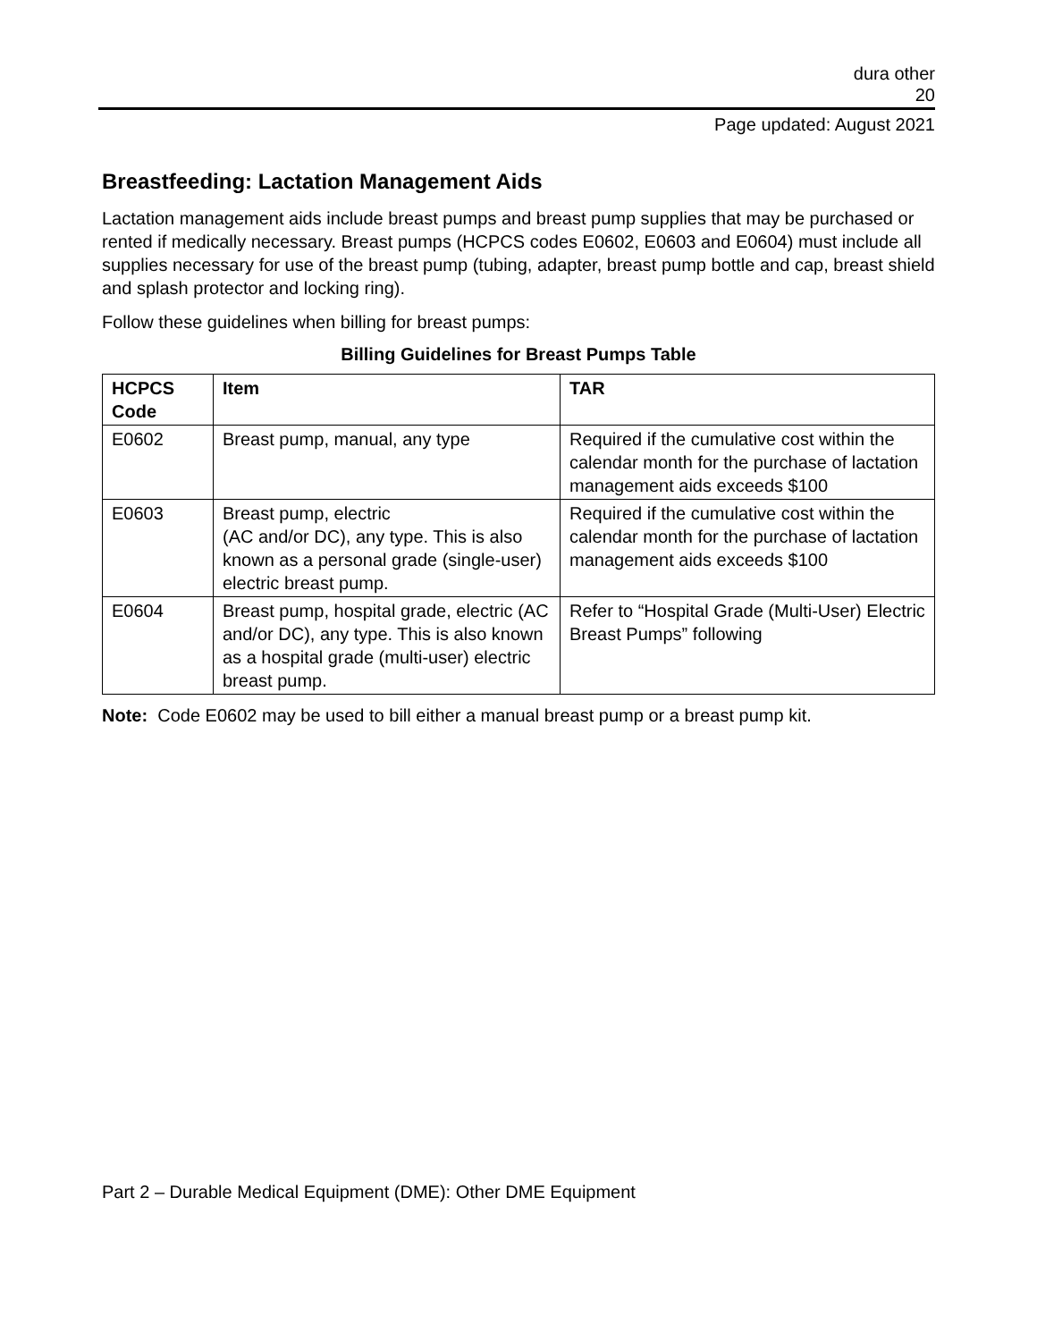dura other
20
Page updated: August 2021
Breastfeeding: Lactation Management Aids
Lactation management aids include breast pumps and breast pump supplies that may be purchased or rented if medically necessary. Breast pumps (HCPCS codes E0602, E0603 and E0604) must include all supplies necessary for use of the breast pump (tubing, adapter, breast pump bottle and cap, breast shield and splash protector and locking ring).
Follow these guidelines when billing for breast pumps:
Billing Guidelines for Breast Pumps Table
| HCPCS Code | Item | TAR |
| --- | --- | --- |
| E0602 | Breast pump, manual, any type | Required if the cumulative cost within the calendar month for the purchase of lactation management aids exceeds $100 |
| E0603 | Breast pump, electric (AC and/or DC), any type. This is also known as a personal grade (single-user) electric breast pump. | Required if the cumulative cost within the calendar month for the purchase of lactation management aids exceeds $100 |
| E0604 | Breast pump, hospital grade, electric (AC and/or DC), any type. This is also known as a hospital grade (multi-user) electric breast pump. | Refer to “Hospital Grade (Multi-User) Electric Breast Pumps” following |
Note: Code E0602 may be used to bill either a manual breast pump or a breast pump kit.
Part 2 – Durable Medical Equipment (DME): Other DME Equipment